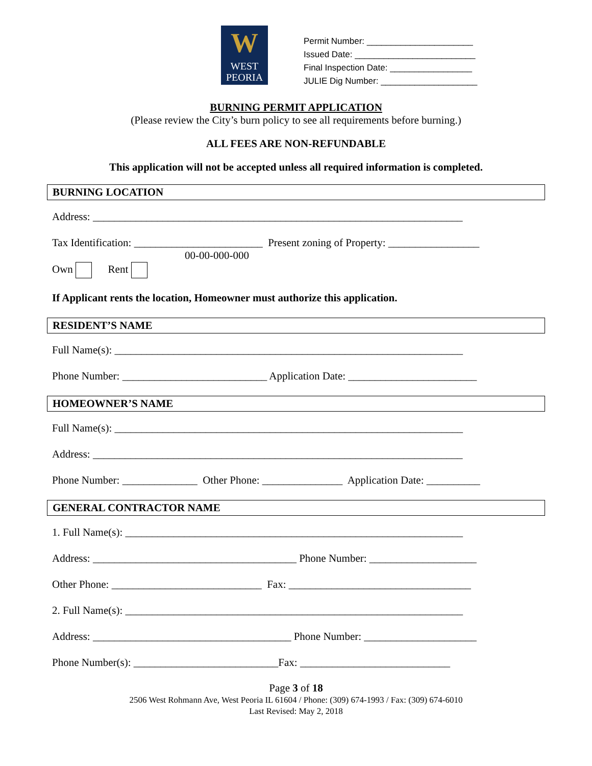W
WEST
PEORIA
Permit Number: ______________________
Issued Date: _________________________
Final Inspection Date: _________________
JULIE Dig Number: ____________________
BURNING PERMIT APPLICATION
(Please review the City’s burn policy to see all requirements before burning.)
ALL FEES ARE NON-REFUNDABLE
This application will not be accepted unless all required information is completed.
BURNING LOCATION
Address: _____________________________________________________________________
Tax Identification: ________________________ Present zoning of Property: _________________
00-00-000-000
Own Rent
If Applicant rents the location, Homeowner must authorize this application.
RESIDENT’S NAME
Full Name(s): _________________________________________________________________
Phone Number: ___________________________ Application Date: ________________________
HOMEOWNER’S NAME
Full Name(s): _________________________________________________________________
Address: _____________________________________________________________________
Phone Number: ______________ Other Phone: _______________ Application Date: __________
GENERAL CONTRACTOR NAME
1. Full Name(s): _______________________________________________________________
Address: ______________________________________ Phone Number: ____________________
Other Phone: ____________________________ Fax: __________________________________
2. Full Name(s): _______________________________________________________________
Address: _____________________________________ Phone Number: _____________________
Phone Number(s): ___________________________Fax: ____________________________
Page 3 of 18
2506 West Rohmann Ave, West Peoria IL 61604 / Phone: (309) 674-1993 / Fax: (309) 674-6010
Last Revised: May 2, 2018